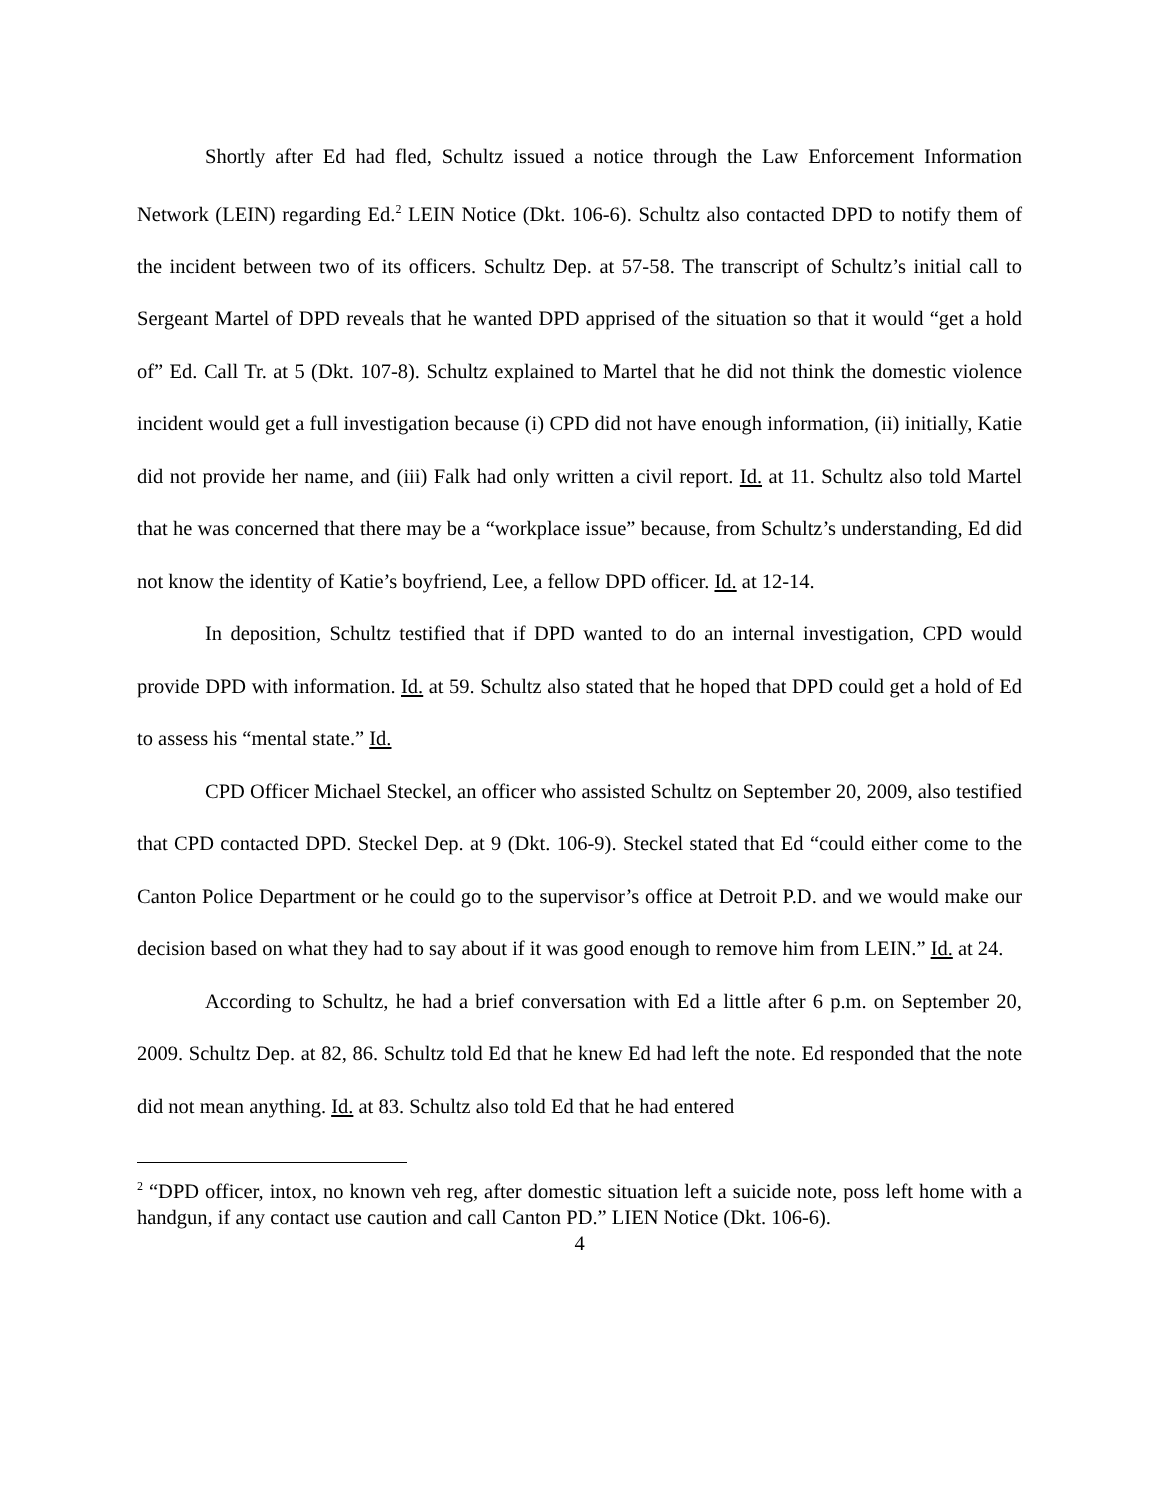Shortly after Ed had fled, Schultz issued a notice through the Law Enforcement Information Network (LEIN) regarding Ed.<sup>2</sup> LEIN Notice (Dkt. 106-6). Schultz also contacted DPD to notify them of the incident between two of its officers. Schultz Dep. at 57-58. The transcript of Schultz’s initial call to Sergeant Martel of DPD reveals that he wanted DPD apprised of the situation so that it would “get a hold of” Ed. Call Tr. at 5 (Dkt. 107-8). Schultz explained to Martel that he did not think the domestic violence incident would get a full investigation because (i) CPD did not have enough information, (ii) initially, Katie did not provide her name, and (iii) Falk had only written a civil report. Id. at 11. Schultz also told Martel that he was concerned that there may be a “workplace issue” because, from Schultz’s understanding, Ed did not know the identity of Katie’s boyfriend, Lee, a fellow DPD officer. Id. at 12-14.
In deposition, Schultz testified that if DPD wanted to do an internal investigation, CPD would provide DPD with information. Id. at 59. Schultz also stated that he hoped that DPD could get a hold of Ed to assess his “mental state.” Id.
CPD Officer Michael Steckel, an officer who assisted Schultz on September 20, 2009, also testified that CPD contacted DPD. Steckel Dep. at 9 (Dkt. 106-9). Steckel stated that Ed “could either come to the Canton Police Department or he could go to the supervisor’s office at Detroit P.D. and we would make our decision based on what they had to say about if it was good enough to remove him from LEIN.” Id. at 24.
According to Schultz, he had a brief conversation with Ed a little after 6 p.m. on September 20, 2009. Schultz Dep. at 82, 86. Schultz told Ed that he knew Ed had left the note. Ed responded that the note did not mean anything. Id. at 83. Schultz also told Ed that he had entered
<sup>2</sup> “DPD officer, intox, no known veh reg, after domestic situation left a suicide note, poss left home with a handgun, if any contact use caution and call Canton PD.” LIEN Notice (Dkt. 106-6).
4